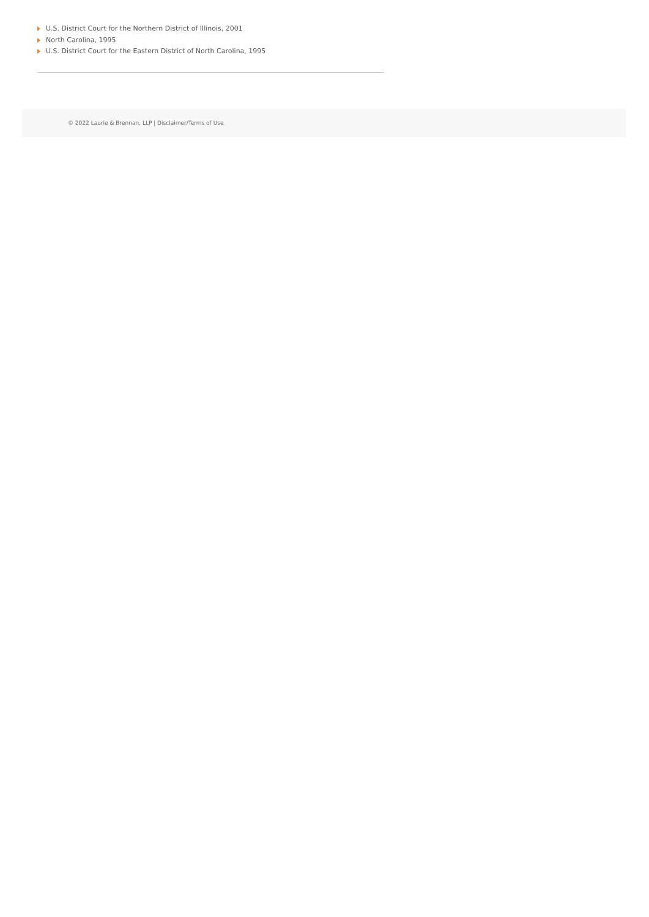U.S. District Court for the Northern District of Illinois, 2001
North Carolina, 1995
U.S. District Court for the Eastern District of North Carolina, 1995
© 2022 Laurie & Brennan, LLP | Disclaimer/Terms of Use